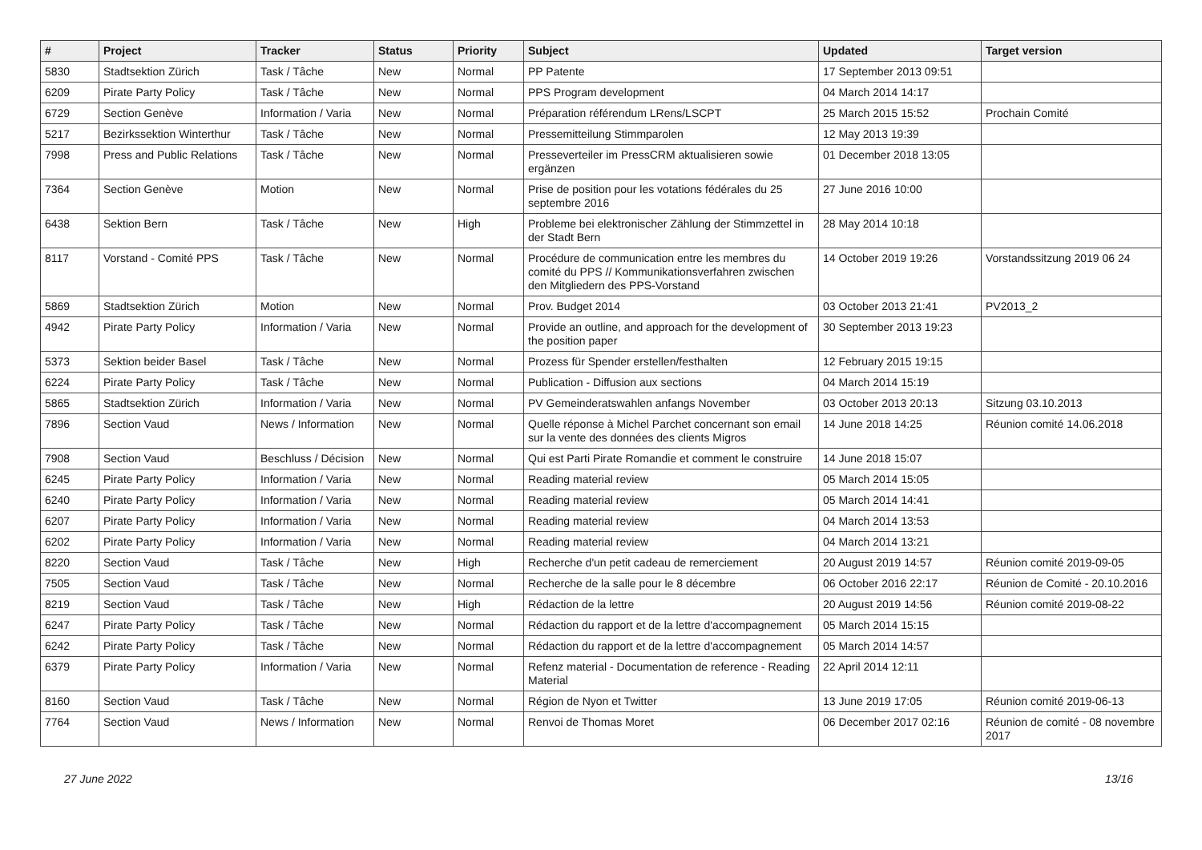| # | Project | Tracker | Status | Priority | Subject | Updated | Target version |
| --- | --- | --- | --- | --- | --- | --- | --- |
| 5830 | Stadtsektion Zürich | Task / Tâche | New | Normal | PP Patente | 17 September 2013 09:51 | |
| 6209 | Pirate Party Policy | Task / Tâche | New | Normal | PPS Program development | 04 March 2014 14:17 | |
| 6729 | Section Genève | Information / Varia | New | Normal | Préparation référendum LRens/LSCPT | 25 March 2015 15:52 | Prochain Comité |
| 5217 | Bezirkssektion Winterthur | Task / Tâche | New | Normal | Pressemitteilung Stimmparolen | 12 May 2013 19:39 | |
| 7998 | Press and Public Relations | Task / Tâche | New | Normal | Presseverteiler im PressCRM aktualisieren sowie ergänzen | 01 December 2018 13:05 | |
| 7364 | Section Genève | Motion | New | Normal | Prise de position pour les votations fédérales du 25 septembre 2016 | 27 June 2016 10:00 | |
| 6438 | Sektion Bern | Task / Tâche | New | High | Probleme bei elektronischer Zählung der Stimmzettel in der Stadt Bern | 28 May 2014 10:18 | |
| 8117 | Vorstand - Comité PPS | Task / Tâche | New | Normal | Procédure de communication entre les membres du comité du PPS // Kommunikationsverfahren zwischen den Mitgliedern des PPS-Vorstand | 14 October 2019 19:26 | Vorstandssitzung 2019 06 24 |
| 5869 | Stadtsektion Zürich | Motion | New | Normal | Prov. Budget 2014 | 03 October 2013 21:41 | PV2013_2 |
| 4942 | Pirate Party Policy | Information / Varia | New | Normal | Provide an outline, and approach for the development of the position paper | 30 September 2013 19:23 | |
| 5373 | Sektion beider Basel | Task / Tâche | New | Normal | Prozess für Spender erstellen/festhalten | 12 February 2015 19:15 | |
| 6224 | Pirate Party Policy | Task / Tâche | New | Normal | Publication - Diffusion aux sections | 04 March 2014 15:19 | |
| 5865 | Stadtsektion Zürich | Information / Varia | New | Normal | PV Gemeinderatswahlen anfangs November | 03 October 2013 20:13 | Sitzung 03.10.2013 |
| 7896 | Section Vaud | News / Information | New | Normal | Quelle réponse à Michel Parchet concernant son email sur la vente des données des clients Migros | 14 June 2018 14:25 | Réunion comité 14.06.2018 |
| 7908 | Section Vaud | Beschluss / Décision | New | Normal | Qui est Parti Pirate Romandie et comment le construire | 14 June 2018 15:07 | |
| 6245 | Pirate Party Policy | Information / Varia | New | Normal | Reading material review | 05 March 2014 15:05 | |
| 6240 | Pirate Party Policy | Information / Varia | New | Normal | Reading material review | 05 March 2014 14:41 | |
| 6207 | Pirate Party Policy | Information / Varia | New | Normal | Reading material review | 04 March 2014 13:53 | |
| 6202 | Pirate Party Policy | Information / Varia | New | Normal | Reading material review | 04 March 2014 13:21 | |
| 8220 | Section Vaud | Task / Tâche | New | High | Recherche d'un petit cadeau de remerciement | 20 August 2019 14:57 | Réunion comité 2019-09-05 |
| 7505 | Section Vaud | Task / Tâche | New | Normal | Recherche de la salle pour le 8 décembre | 06 October 2016 22:17 | Réunion de Comité - 20.10.2016 |
| 8219 | Section Vaud | Task / Tâche | New | High | Rédaction de la lettre | 20 August 2019 14:56 | Réunion comité 2019-08-22 |
| 6247 | Pirate Party Policy | Task / Tâche | New | Normal | Rédaction du rapport et de la lettre d'accompagnement | 05 March 2014 15:15 | |
| 6242 | Pirate Party Policy | Task / Tâche | New | Normal | Rédaction du rapport et de la lettre d'accompagnement | 05 March 2014 14:57 | |
| 6379 | Pirate Party Policy | Information / Varia | New | Normal | Refenz material - Documentation de reference - Reading Material | 22 April 2014 12:11 | |
| 8160 | Section Vaud | Task / Tâche | New | Normal | Région de Nyon et Twitter | 13 June 2019 17:05 | Réunion comité 2019-06-13 |
| 7764 | Section Vaud | News / Information | New | Normal | Renvoi de Thomas Moret | 06 December 2017 02:16 | Réunion de comité - 08 novembre 2017 |
27 June 2022 13/16